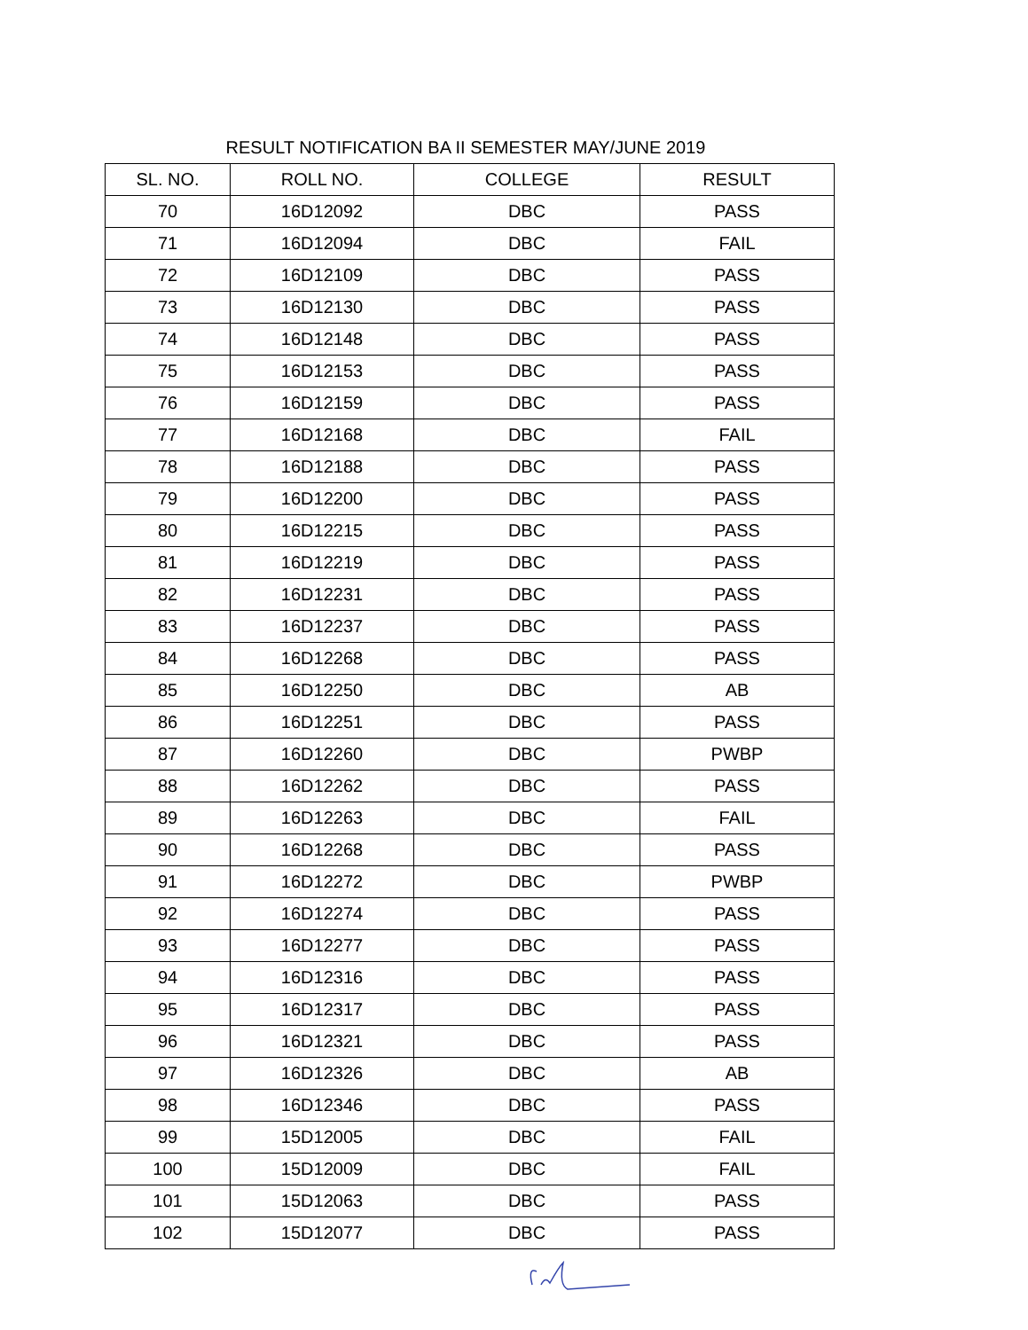RESULT NOTIFICATION BA II SEMESTER MAY/JUNE 2019
| SL. NO. | ROLL NO. | COLLEGE | RESULT |
| --- | --- | --- | --- |
| 70 | 16D12092 | DBC | PASS |
| 71 | 16D12094 | DBC | FAIL |
| 72 | 16D12109 | DBC | PASS |
| 73 | 16D12130 | DBC | PASS |
| 74 | 16D12148 | DBC | PASS |
| 75 | 16D12153 | DBC | PASS |
| 76 | 16D12159 | DBC | PASS |
| 77 | 16D12168 | DBC | FAIL |
| 78 | 16D12188 | DBC | PASS |
| 79 | 16D12200 | DBC | PASS |
| 80 | 16D12215 | DBC | PASS |
| 81 | 16D12219 | DBC | PASS |
| 82 | 16D12231 | DBC | PASS |
| 83 | 16D12237 | DBC | PASS |
| 84 | 16D12268 | DBC | PASS |
| 85 | 16D12250 | DBC | AB |
| 86 | 16D12251 | DBC | PASS |
| 87 | 16D12260 | DBC | PWBP |
| 88 | 16D12262 | DBC | PASS |
| 89 | 16D12263 | DBC | FAIL |
| 90 | 16D12268 | DBC | PASS |
| 91 | 16D12272 | DBC | PWBP |
| 92 | 16D12274 | DBC | PASS |
| 93 | 16D12277 | DBC | PASS |
| 94 | 16D12316 | DBC | PASS |
| 95 | 16D12317 | DBC | PASS |
| 96 | 16D12321 | DBC | PASS |
| 97 | 16D12326 | DBC | AB |
| 98 | 16D12346 | DBC | PASS |
| 99 | 15D12005 | DBC | FAIL |
| 100 | 15D12009 | DBC | FAIL |
| 101 | 15D12063 | DBC | PASS |
| 102 | 15D12077 | DBC | PASS |